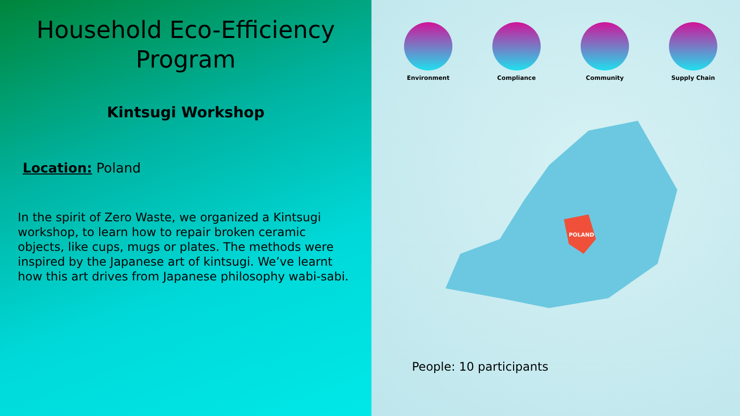Household Eco-Efficiency Program
Kintsugi Workshop
Location: Poland
In the spirit of Zero Waste, we organized a Kintsugi workshop, to learn how to repair broken ceramic objects, like cups, mugs or plates. The methods were inspired by the Japanese art of kintsugi. We’ve learnt how this art drives from Japanese philosophy wabi-sabi.
Environment Compliance Community Supply Chain
POLAND
People: 10 participants